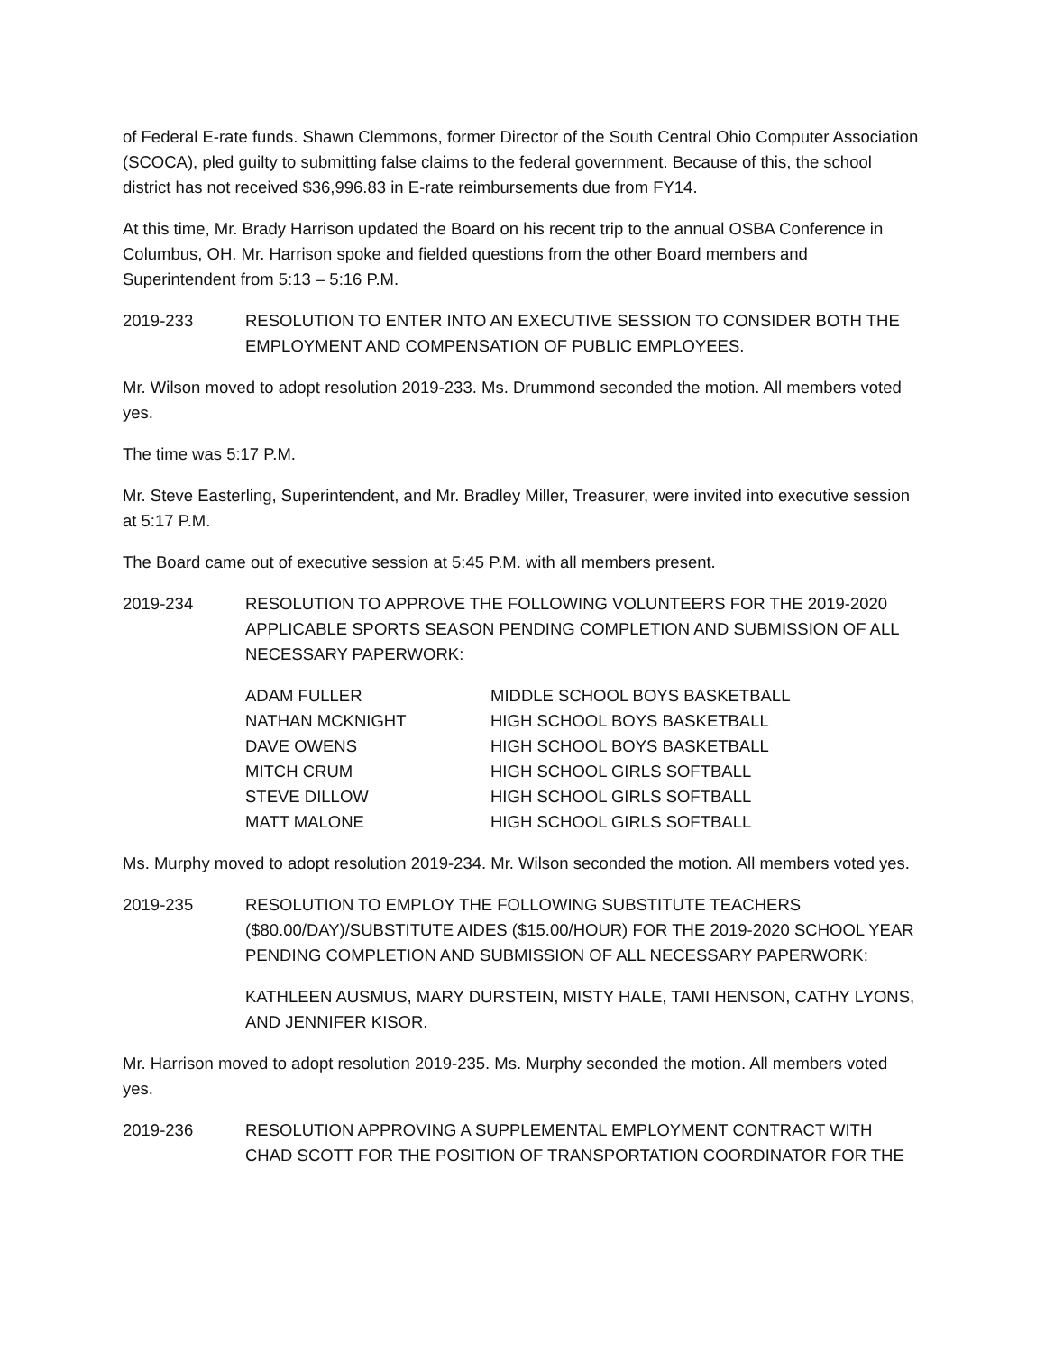of Federal E-rate funds. Shawn Clemmons, former Director of the South Central Ohio Computer Association (SCOCA), pled guilty to submitting false claims to the federal government. Because of this, the school district has not received $36,996.83 in E-rate reimbursements due from FY14.
At this time, Mr. Brady Harrison updated the Board on his recent trip to the annual OSBA Conference in Columbus, OH. Mr. Harrison spoke and fielded questions from the other Board members and Superintendent from 5:13 – 5:16 P.M.
2019-233 RESOLUTION TO ENTER INTO AN EXECUTIVE SESSION TO CONSIDER BOTH THE EMPLOYMENT AND COMPENSATION OF PUBLIC EMPLOYEES.
Mr. Wilson moved to adopt resolution 2019-233. Ms. Drummond seconded the motion. All members voted yes.
The time was 5:17 P.M.
Mr. Steve Easterling, Superintendent, and Mr. Bradley Miller, Treasurer, were invited into executive session at 5:17 P.M.
The Board came out of executive session at 5:45 P.M. with all members present.
2019-234 RESOLUTION TO APPROVE THE FOLLOWING VOLUNTEERS FOR THE 2019-2020 APPLICABLE SPORTS SEASON PENDING COMPLETION AND SUBMISSION OF ALL NECESSARY PAPERWORK:
| ADAM FULLER | MIDDLE SCHOOL BOYS BASKETBALL |
| NATHAN MCKNIGHT | HIGH SCHOOL BOYS BASKETBALL |
| DAVE OWENS | HIGH SCHOOL BOYS BASKETBALL |
| MITCH CRUM | HIGH SCHOOL GIRLS SOFTBALL |
| STEVE DILLOW | HIGH SCHOOL GIRLS SOFTBALL |
| MATT MALONE | HIGH SCHOOL GIRLS SOFTBALL |
Ms. Murphy moved to adopt resolution 2019-234. Mr. Wilson seconded the motion. All members voted yes.
2019-235 RESOLUTION TO EMPLOY THE FOLLOWING SUBSTITUTE TEACHERS ($80.00/DAY)/SUBSTITUTE AIDES ($15.00/HOUR) FOR THE 2019-2020 SCHOOL YEAR PENDING COMPLETION AND SUBMISSION OF ALL NECESSARY PAPERWORK:
KATHLEEN AUSMUS, MARY DURSTEIN, MISTY HALE, TAMI HENSON, CATHY LYONS, AND JENNIFER KISOR.
Mr. Harrison moved to adopt resolution 2019-235. Ms. Murphy seconded the motion. All members voted yes.
2019-236 RESOLUTION APPROVING A SUPPLEMENTAL EMPLOYMENT CONTRACT WITH CHAD SCOTT FOR THE POSITION OF TRANSPORTATION COORDINATOR FOR THE